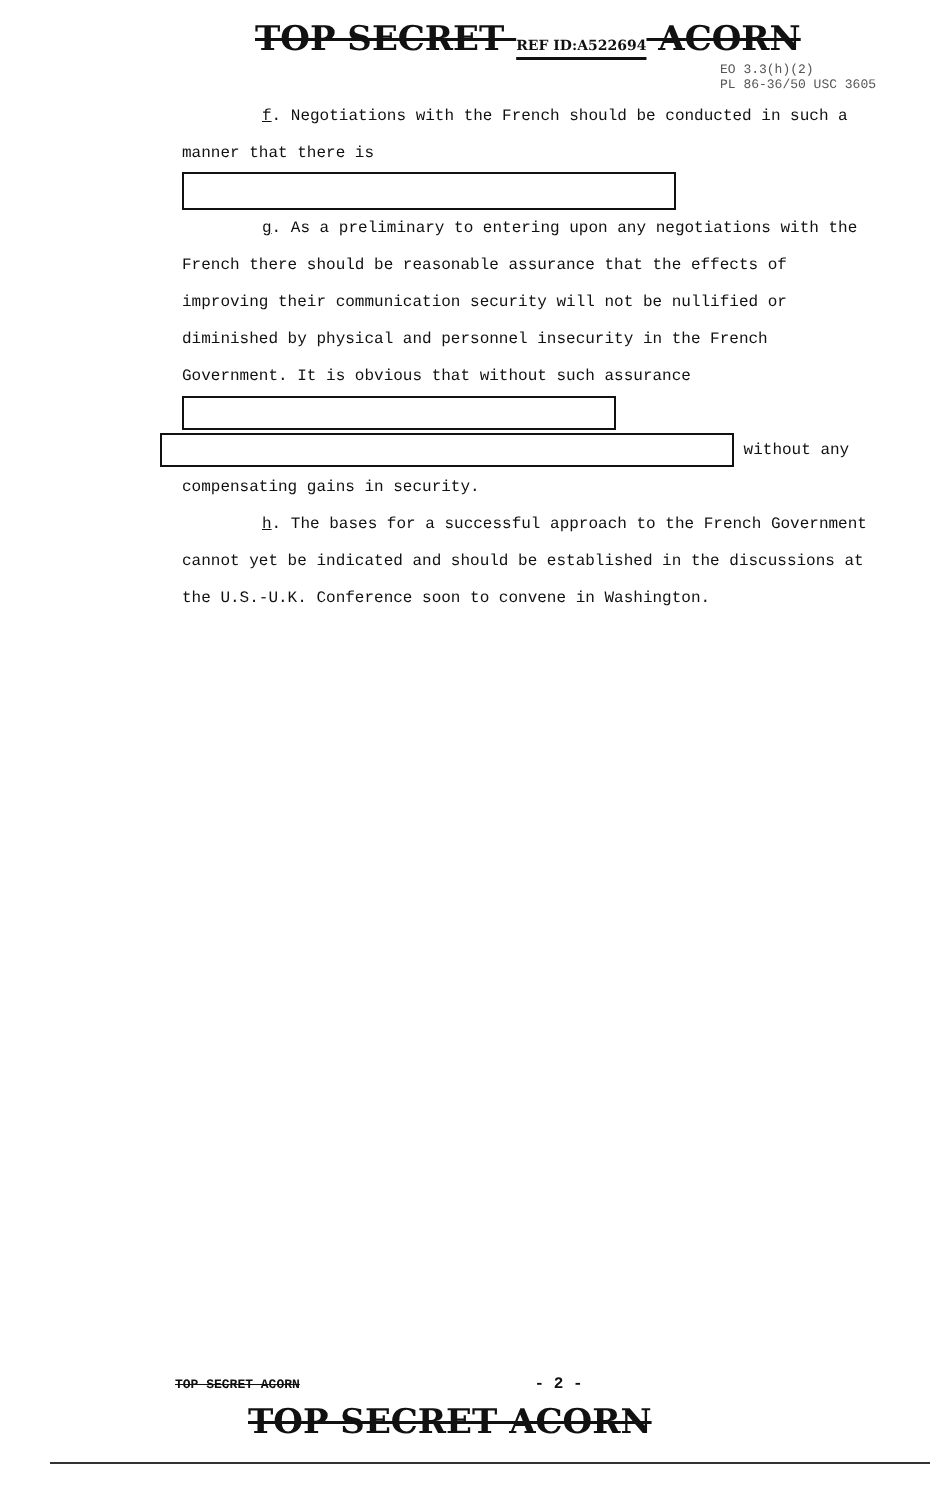TOP SECRET REF ID:A522694 ACORN
EO 3.3(h)(2)
PL 86-36/50 USC 3605
f. Negotiations with the French should be conducted in such a
manner that there is
g. As a preliminary to entering upon any negotiations with the
French there should be reasonable assurance that the effects of improving their communication security will not be nullified or diminished by physical and personnel insecurity in the French Government. It is obvious that without such assurance
without any
compensating gains in security.
h. The bases for a successful approach to the French Government
cannot yet be indicated and should be established in the discussions at the U.S.-U.K. Conference soon to convene in Washington.
TOP SECRET ACORN - 2 -
TOP SECRET ACORN